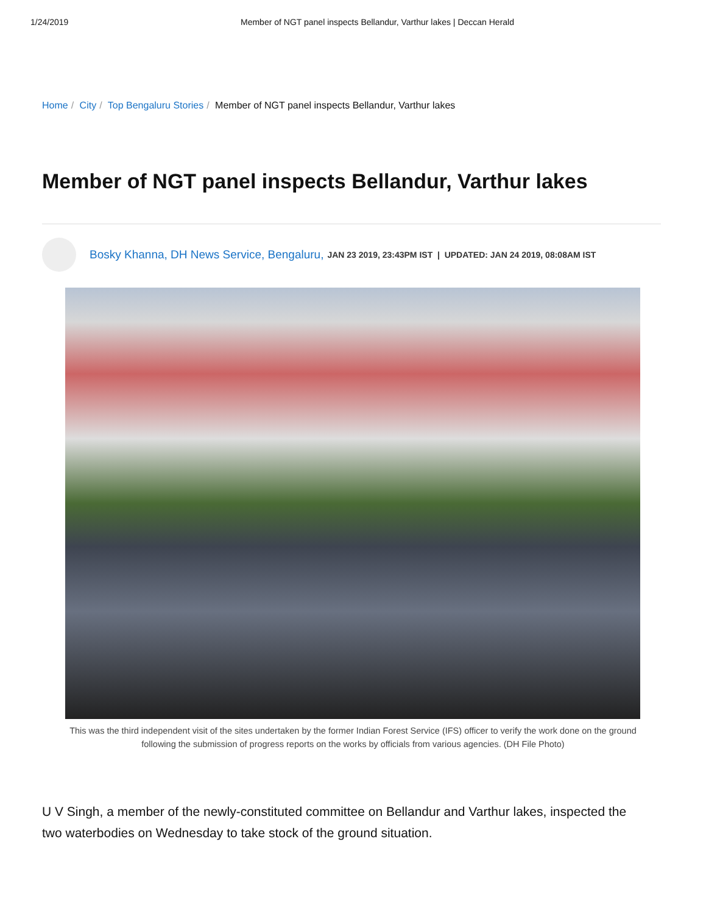1/24/2019 Member of NGT panel inspects Bellandur, Varthur lakes | Deccan Herald
Home / City / Top Bengaluru Stories / Member of NGT panel inspects Bellandur, Varthur lakes
Member of NGT panel inspects Bellandur, Varthur lakes
Bosky Khanna, DH News Service, Bengaluru, JAN 23 2019, 23:43PM IST | UPDATED: JAN 24 2019, 08:08AM IST
This was the third independent visit of the sites undertaken by the former Indian Forest Service (IFS) officer to verify the work done on the ground following the submission of progress reports on the works by officials from various agencies. (DH File Photo)
U V Singh, a member of the newly-constituted committee on Bellandur and Varthur lakes, inspected the two waterbodies on Wednesday to take stock of the ground situation.